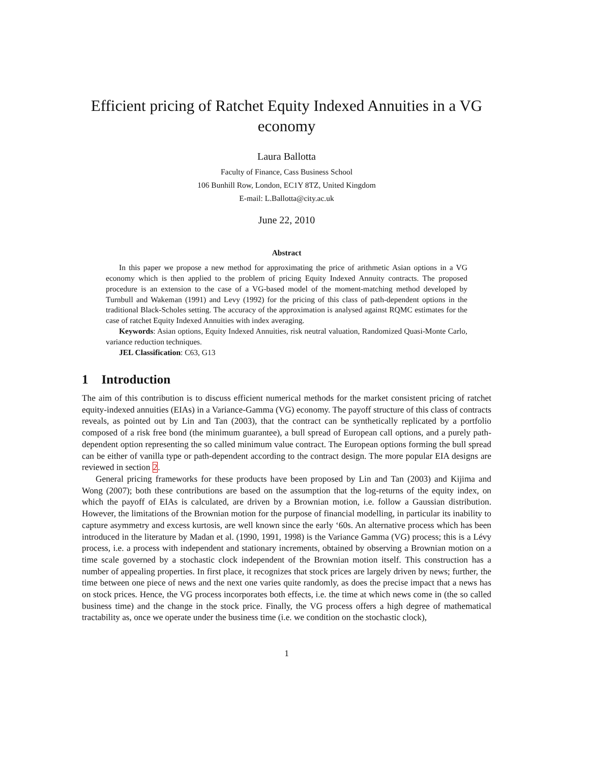Efficient pricing of Ratchet Equity Indexed Annuities in a VG economy
Laura Ballotta
Faculty of Finance, Cass Business School
106 Bunhill Row, London, EC1Y 8TZ, United Kingdom
E-mail: L.Ballotta@city.ac.uk
June 22, 2010
Abstract
In this paper we propose a new method for approximating the price of arithmetic Asian options in a VG economy which is then applied to the problem of pricing Equity Indexed Annuity contracts. The proposed procedure is an extension to the case of a VG-based model of the moment-matching method developed by Turnbull and Wakeman (1991) and Levy (1992) for the pricing of this class of path-dependent options in the traditional Black-Scholes setting. The accuracy of the approximation is analysed against RQMC estimates for the case of ratchet Equity Indexed Annuities with index averaging.
Keywords: Asian options, Equity Indexed Annuities, risk neutral valuation, Randomized Quasi-Monte Carlo, variance reduction techniques.
JEL Classification: C63, G13
1 Introduction
The aim of this contribution is to discuss efficient numerical methods for the market consistent pricing of ratchet equity-indexed annuities (EIAs) in a Variance-Gamma (VG) economy. The payoff structure of this class of contracts reveals, as pointed out by Lin and Tan (2003), that the contract can be synthetically replicated by a portfolio composed of a risk free bond (the minimum guarantee), a bull spread of European call options, and a purely path-dependent option representing the so called minimum value contract. The European options forming the bull spread can be either of vanilla type or path-dependent according to the contract design. The more popular EIA designs are reviewed in section 2.
General pricing frameworks for these products have been proposed by Lin and Tan (2003) and Kijima and Wong (2007); both these contributions are based on the assumption that the log-returns of the equity index, on which the payoff of EIAs is calculated, are driven by a Brownian motion, i.e. follow a Gaussian distribution. However, the limitations of the Brownian motion for the purpose of financial modelling, in particular its inability to capture asymmetry and excess kurtosis, are well known since the early ‘60s. An alternative process which has been introduced in the literature by Madan et al. (1990, 1991, 1998) is the Variance Gamma (VG) process; this is a Lévy process, i.e. a process with independent and stationary increments, obtained by observing a Brownian motion on a time scale governed by a stochastic clock independent of the Brownian motion itself. This construction has a number of appealing properties. In first place, it recognizes that stock prices are largely driven by news; further, the time between one piece of news and the next one varies quite randomly, as does the precise impact that a news has on stock prices. Hence, the VG process incorporates both effects, i.e. the time at which news come in (the so called business time) and the change in the stock price. Finally, the VG process offers a high degree of mathematical tractability as, once we operate under the business time (i.e. we condition on the stochastic clock),
1